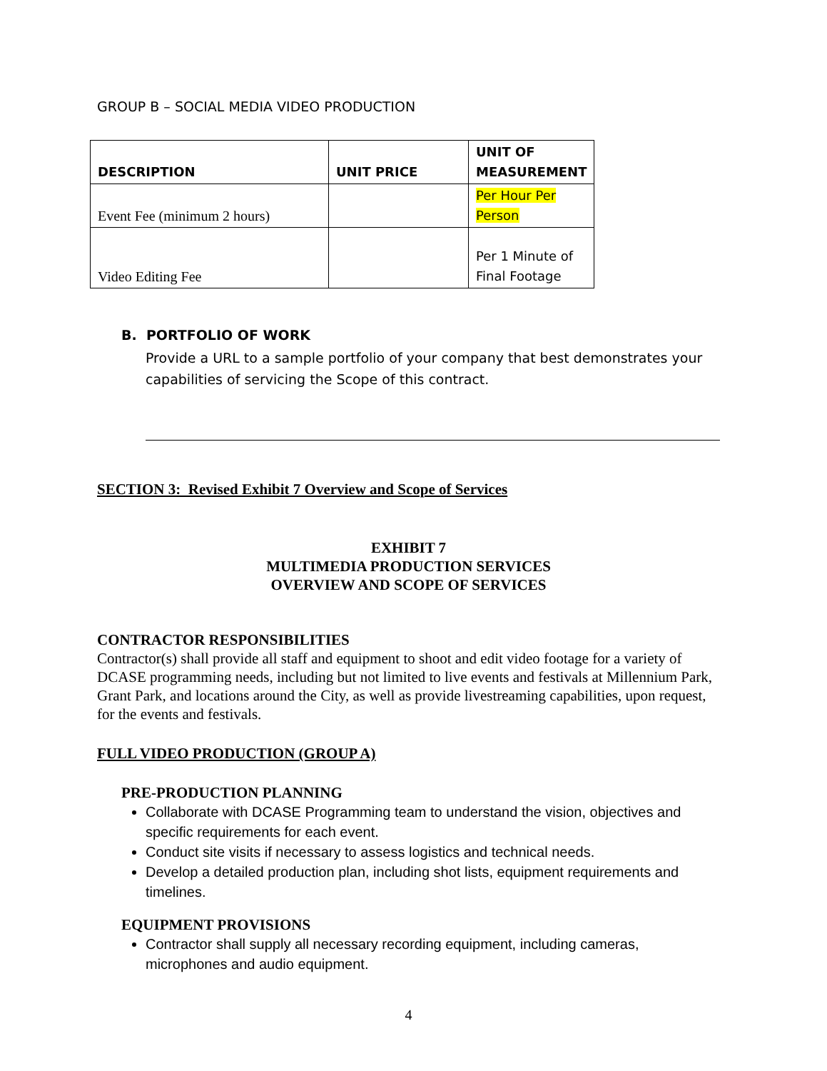GROUP B – SOCIAL MEDIA VIDEO PRODUCTION
| DESCRIPTION | UNIT PRICE | UNIT OF MEASUREMENT |
| --- | --- | --- |
| Event Fee (minimum 2 hours) | | Per Hour Per Person |
| Video Editing Fee | | Per 1 Minute of Final Footage |
B. PORTFOLIO OF WORK
Provide a URL to a sample portfolio of your company that best demonstrates your capabilities of servicing the Scope of this contract.
SECTION 3: Revised Exhibit 7 Overview and Scope of Services
EXHIBIT 7
MULTIMEDIA PRODUCTION SERVICES
OVERVIEW AND SCOPE OF SERVICES
CONTRACTOR RESPONSIBILITIES
Contractor(s) shall provide all staff and equipment to shoot and edit video footage for a variety of DCASE programming needs, including but not limited to live events and festivals at Millennium Park, Grant Park, and locations around the City, as well as provide livestreaming capabilities, upon request, for the events and festivals.
FULL VIDEO PRODUCTION (GROUP A)
PRE-PRODUCTION PLANNING
Collaborate with DCASE Programming team to understand the vision, objectives and specific requirements for each event.
Conduct site visits if necessary to assess logistics and technical needs.
Develop a detailed production plan, including shot lists, equipment requirements and timelines.
EQUIPMENT PROVISIONS
Contractor shall supply all necessary recording equipment, including cameras, microphones and audio equipment.
4